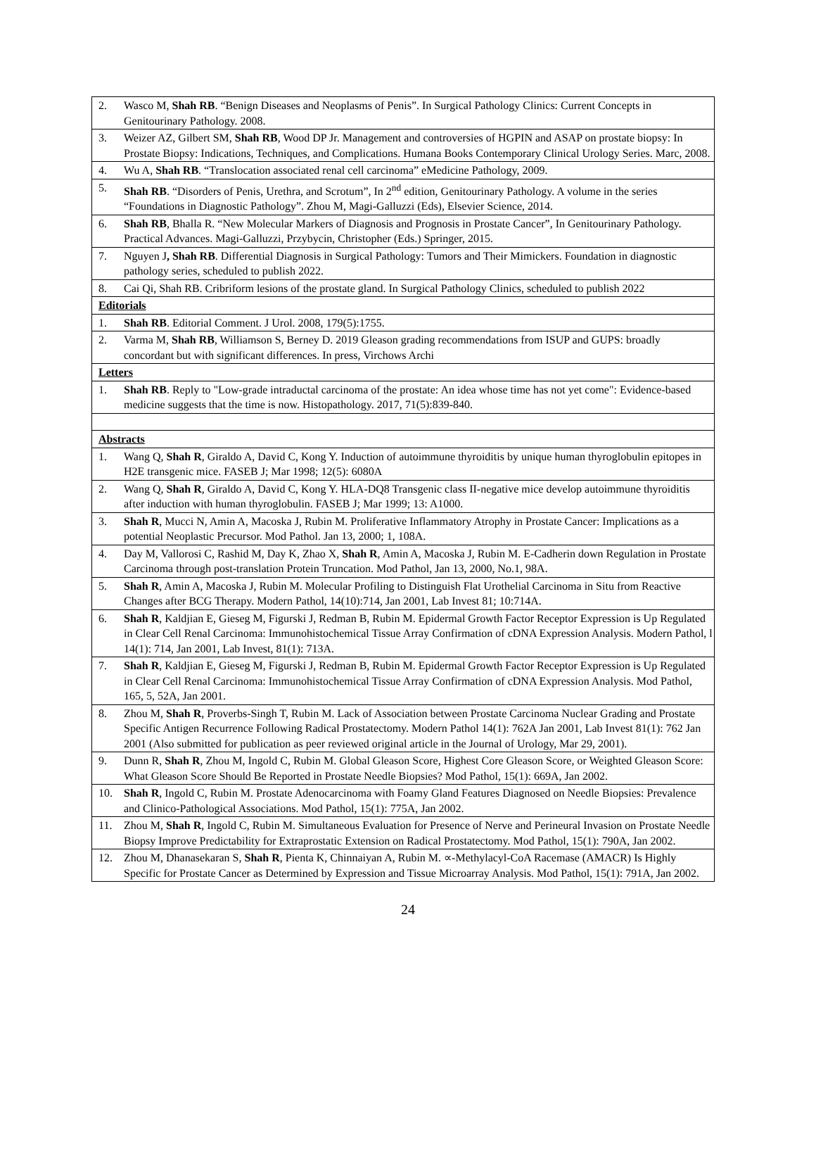| 2. | Wasco M, Shah RB . “Benign Diseases and Neoplasms of Penis”. In Surgical Pathology Clinics: Current Concepts in Genitourinary Pathology. 2008. |
| 3. | Weizer AZ, Gilbert SM, Shah RB , Wood DP Jr. Management and controversies of HGPIN and ASAP on prostate biopsy: In Prostate Biopsy: Indications, Techniques, and Complications. Humana Books Contemporary Clinical Urology Series. Marc, 2008. |
| 4. | Wu A, Shah RB . “Translocation associated renal cell carcinoma” eMedicine Pathology, 2009. |
| 5. | Shah RB . “Disorders of Penis, Urethra, and Scrotum”, In 2<sup>nd</sup> edition, Genitourinary Pathology. A volume in the series “Foundations in Diagnostic Pathology”. Zhou M, Magi-Galluzzi (Eds), Elsevier Science, 2014. |
| 6. | Shah RB , Bhalla R. “New Molecular Markers of Diagnosis and Prognosis in Prostate Cancer”, In Genitourinary Pathology. Practical Advances. Magi-Galluzzi, Przybycin, Christopher (Eds.) Springer, 2015. |
| 7. | Nguyen J , Shah RB . Differential Diagnosis in Surgical Pathology: Tumors and Their Mimickers. Foundation in diagnostic pathology series, scheduled to publish 2022. |
| 8. | Cai Qi, Shah RB. Cribriform lesions of the prostate gland. In Surgical Pathology Clinics, scheduled to publish 2022 |
| Editorials | |
| 1. | Shah RB . Editorial Comment. J Urol. 2008, 179(5):1755. |
| 2. | Varma M, Shah RB , Williamson S, Berney D. 2019 Gleason grading recommendations from ISUP and GUPS: broadly concordant but with significant differences. In press, Virchows Archi |
| Letters | |
| 1. | Shah RB . Reply to "Low-grade intraductal carcinoma of the prostate: An idea whose time has not yet come": Evidence-based medicine suggests that the time is now. Histopathology. 2017, 71(5):839-840. |
| Abstracts | |
| 1. | Wang Q, Shah R , Giraldo A, David C, Kong Y. Induction of autoimmune thyroiditis by unique human thyroglobulin epitopes in H2E transgenic mice. FASEB J; Mar 1998; 12(5): 6080A |
| 2. | Wang Q, Shah R , Giraldo A, David C, Kong Y. HLA-DQ8 Transgenic class II-negative mice develop autoimmune thyroiditis after induction with human thyroglobulin. FASEB J; Mar 1999; 13: A1000. |
| 3. | Shah R , Mucci N, Amin A, Macoska J, Rubin M. Proliferative Inflammatory Atrophy in Prostate Cancer: Implications as a potential Neoplastic Precursor. Mod Pathol. Jan 13, 2000; 1, 108A. |
| 4. | Day M, Vallorosi C, Rashid M, Day K, Zhao X, Shah R , Amin A, Macoska J, Rubin M. E-Cadherin down Regulation in Prostate Carcinoma through post-translation Protein Truncation. Mod Pathol, Jan 13, 2000, No.1, 98A. |
| 5. | Shah R , Amin A, Macoska J, Rubin M. Molecular Profiling to Distinguish Flat Urothelial Carcinoma in Situ from Reactive Changes after BCG Therapy. Modern Pathol, 14(10):714, Jan 2001, Lab Invest 81; 10:714A. |
| 6. | Shah R , Kaldjian E, Gieseg M, Figurski J, Redman B, Rubin M. Epidermal Growth Factor Receptor Expression is Up Regulated in Clear Cell Renal Carcinoma: Immunohistochemical Tissue Array Confirmation of cDNA Expression Analysis. Modern Pathol, l 14(1): 714, Jan 2001, Lab Invest, 81(1): 713A. |
| 7. | Shah R , Kaldjian E, Gieseg M, Figurski J, Redman B, Rubin M. Epidermal Growth Factor Receptor Expression is Up Regulated in Clear Cell Renal Carcinoma: Immunohistochemical Tissue Array Confirmation of cDNA Expression Analysis. Mod Pathol, 165, 5, 52A, Jan 2001. |
| 8. | Zhou M, Shah R , Proverbs-Singh T, Rubin M. Lack of Association between Prostate Carcinoma Nuclear Grading and Prostate Specific Antigen Recurrence Following Radical Prostatectomy. Modern Pathol 14(1): 762A Jan 2001, Lab Invest 81(1): 762 Jan 2001 (Also submitted for publication as peer reviewed original article in the Journal of Urology, Mar 29, 2001). |
| 9. | Dunn R, Shah R , Zhou M, Ingold C, Rubin M. Global Gleason Score, Highest Core Gleason Score, or Weighted Gleason Score: What Gleason Score Should Be Reported in Prostate Needle Biopsies? Mod Pathol, 15(1): 669A, Jan 2002. |
| 10. | Shah R , Ingold C, Rubin M. Prostate Adenocarcinoma with Foamy Gland Features Diagnosed on Needle Biopsies: Prevalence and Clinico-Pathological Associations. Mod Pathol, 15(1): 775A, Jan 2002. |
| 11. | Zhou M, Shah R , Ingold C, Rubin M. Simultaneous Evaluation for Presence of Nerve and Perineural Invasion on Prostate Needle Biopsy Improve Predictability for Extraprostatic Extension on Radical Prostatectomy. Mod Pathol, 15(1): 790A, Jan 2002. |
| 12. | Zhou M, Dhanasekaran S, Shah R , Pienta K, Chinnaiyan A, Rubin M. ∝-Methylacyl-CoA Racemase (AMACR) Is Highly Specific for Prostate Cancer as Determined by Expression and Tissue Microarray Analysis. Mod Pathol, 15(1): 791A, Jan 2002. |
24